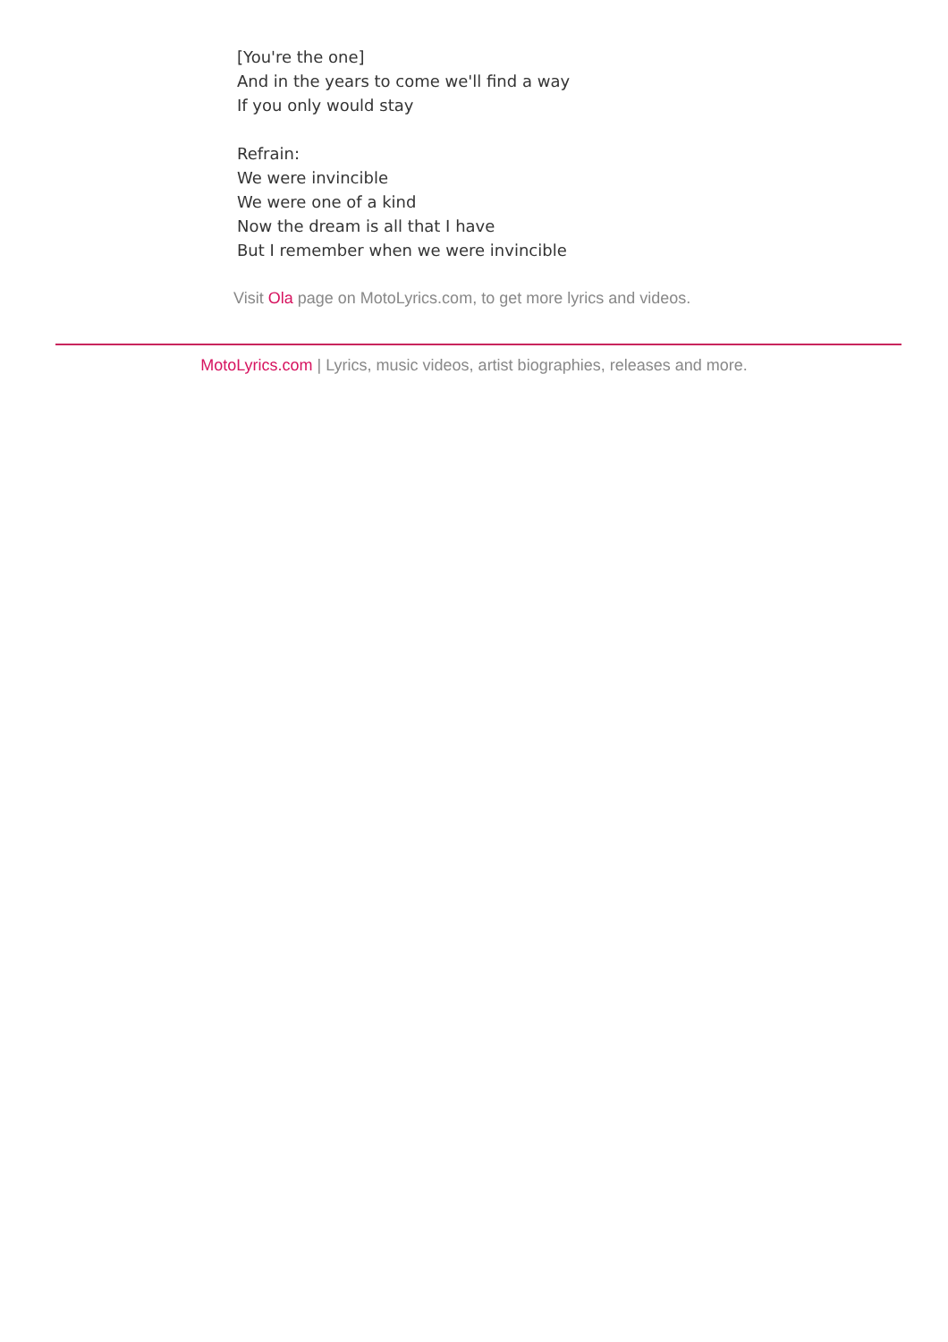[You're the one]
And in the years to come we'll find a way
If you only would stay
Refrain:
We were invincible
We were one of a kind
Now the dream is all that I have
But I remember when we were invincible
Visit Ola page on MotoLyrics.com, to get more lyrics and videos.
MotoLyrics.com | Lyrics, music videos, artist biographies, releases and more.